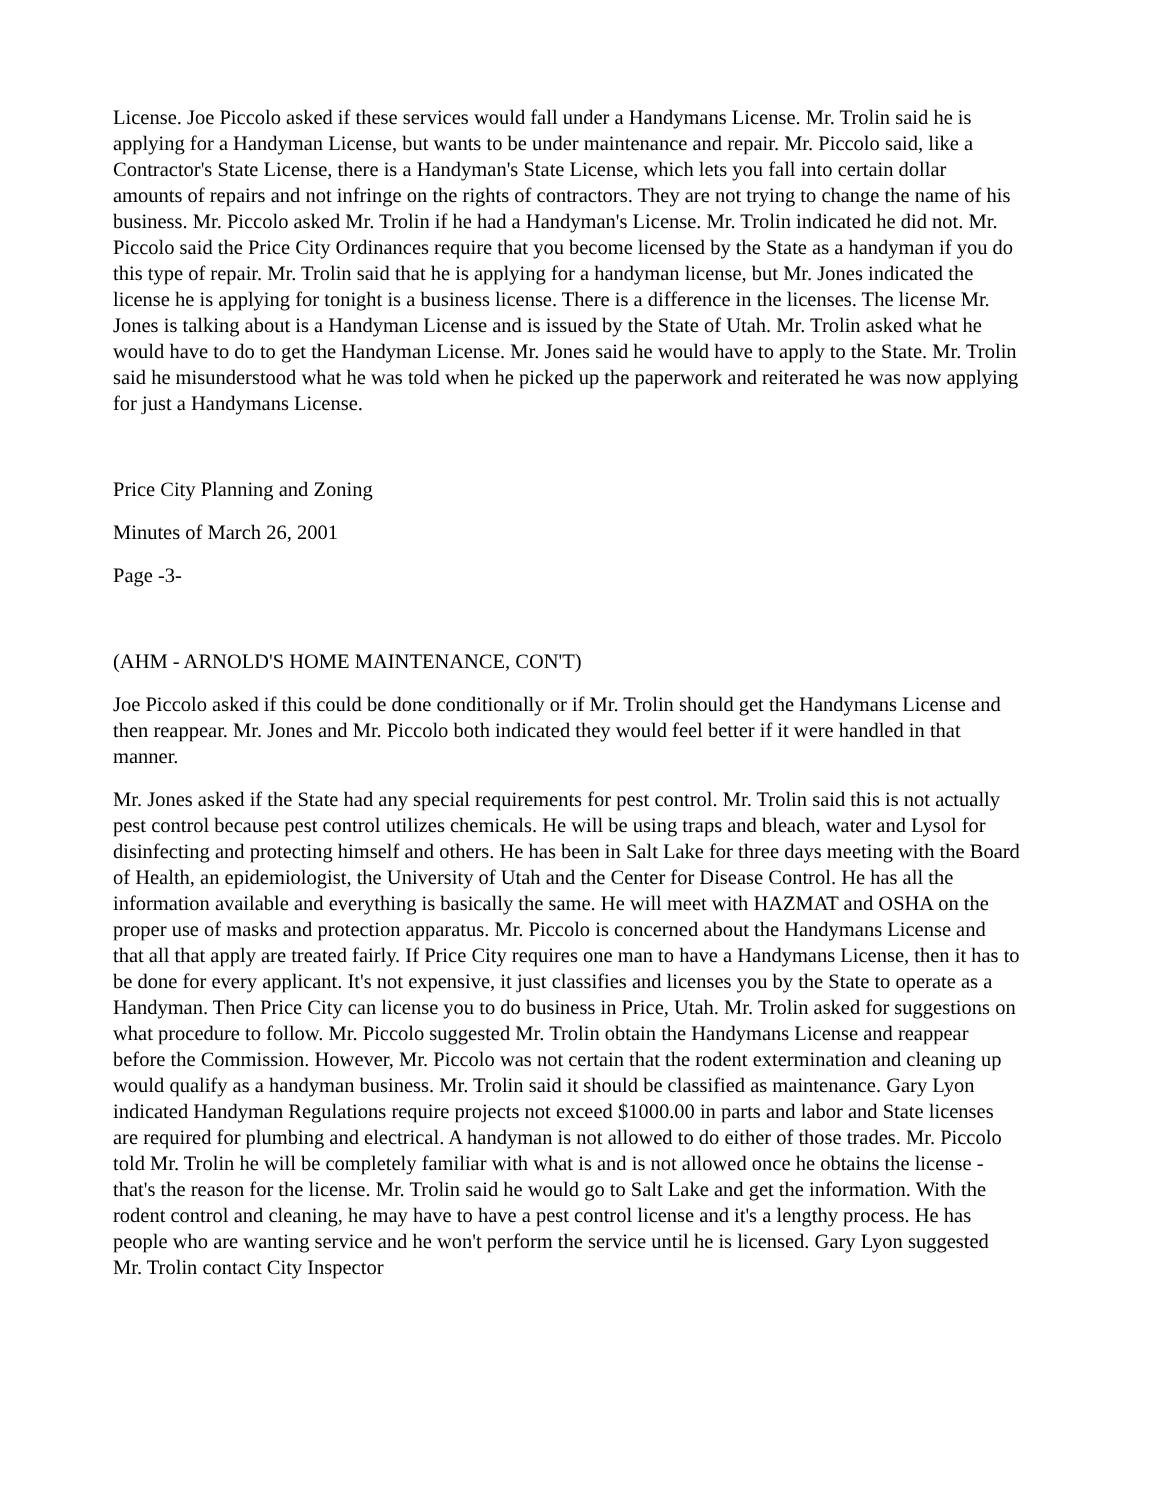License. Joe Piccolo asked if these services would fall under a Handymans License. Mr. Trolin said he is applying for a Handyman License, but wants to be under maintenance and repair. Mr. Piccolo said, like a Contractor's State License, there is a Handyman's State License, which lets you fall into certain dollar amounts of repairs and not infringe on the rights of contractors. They are not trying to change the name of his business. Mr. Piccolo asked Mr. Trolin if he had a Handyman's License. Mr. Trolin indicated he did not. Mr. Piccolo said the Price City Ordinances require that you become licensed by the State as a handyman if you do this type of repair. Mr. Trolin said that he is applying for a handyman license, but Mr. Jones indicated the license he is applying for tonight is a business license. There is a difference in the licenses. The license Mr. Jones is talking about is a Handyman License and is issued by the State of Utah. Mr. Trolin asked what he would have to do to get the Handyman License. Mr. Jones said he would have to apply to the State. Mr. Trolin said he misunderstood what he was told when he picked up the paperwork and reiterated he was now applying for just a Handymans License.
Price City Planning and Zoning
Minutes of March 26, 2001
Page -3-
(AHM - ARNOLD'S HOME MAINTENANCE, CON'T)
Joe Piccolo asked if this could be done conditionally or if Mr. Trolin should get the Handymans License and then reappear. Mr. Jones and Mr. Piccolo both indicated they would feel better if it were handled in that manner.
Mr. Jones asked if the State had any special requirements for pest control. Mr. Trolin said this is not actually pest control because pest control utilizes chemicals. He will be using traps and bleach, water and Lysol for disinfecting and protecting himself and others. He has been in Salt Lake for three days meeting with the Board of Health, an epidemiologist, the University of Utah and the Center for Disease Control. He has all the information available and everything is basically the same. He will meet with HAZMAT and OSHA on the proper use of masks and protection apparatus. Mr. Piccolo is concerned about the Handymans License and that all that apply are treated fairly. If Price City requires one man to have a Handymans License, then it has to be done for every applicant. It's not expensive, it just classifies and licenses you by the State to operate as a Handyman. Then Price City can license you to do business in Price, Utah. Mr. Trolin asked for suggestions on what procedure to follow. Mr. Piccolo suggested Mr. Trolin obtain the Handymans License and reappear before the Commission. However, Mr. Piccolo was not certain that the rodent extermination and cleaning up would qualify as a handyman business. Mr. Trolin said it should be classified as maintenance. Gary Lyon indicated Handyman Regulations require projects not exceed $1000.00 in parts and labor and State licenses are required for plumbing and electrical. A handyman is not allowed to do either of those trades. Mr. Piccolo told Mr. Trolin he will be completely familiar with what is and is not allowed once he obtains the license - that's the reason for the license. Mr. Trolin said he would go to Salt Lake and get the information. With the rodent control and cleaning, he may have to have a pest control license and it's a lengthy process. He has people who are wanting service and he won't perform the service until he is licensed. Gary Lyon suggested Mr. Trolin contact City Inspector